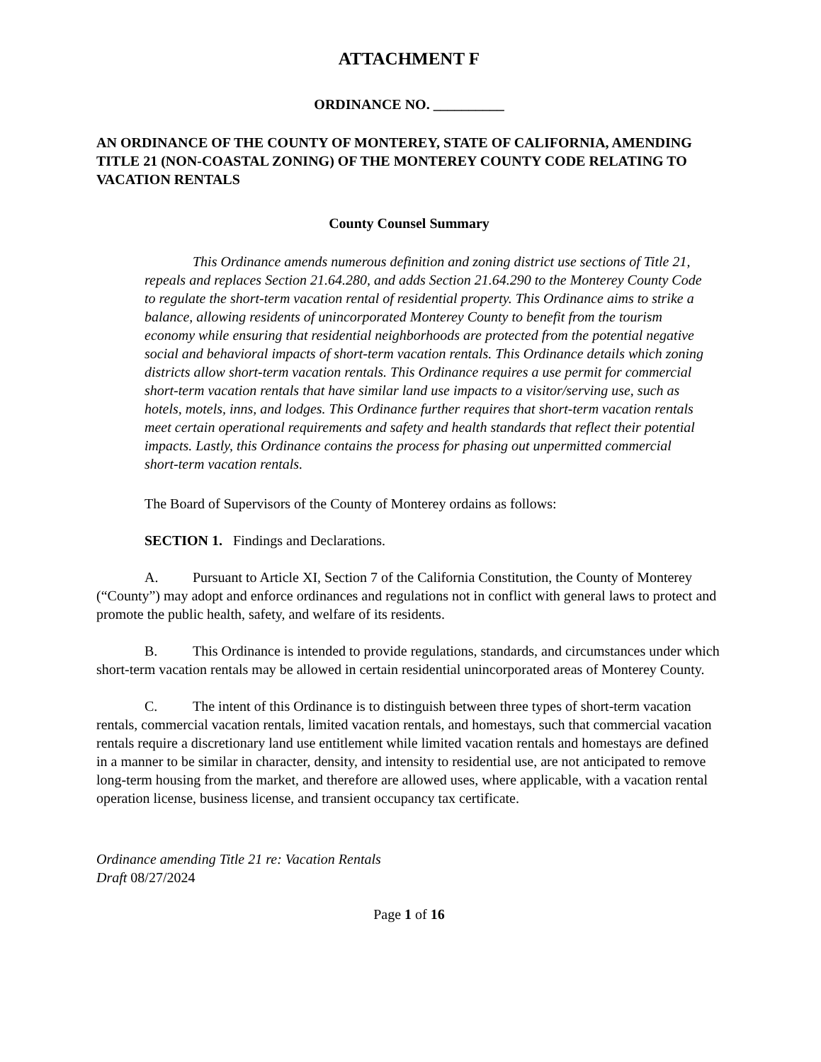ATTACHMENT F
ORDINANCE NO. __________
AN ORDINANCE OF THE COUNTY OF MONTEREY, STATE OF CALIFORNIA, AMENDING TITLE 21 (NON-COASTAL ZONING) OF THE MONTEREY COUNTY CODE RELATING TO VACATION RENTALS
County Counsel Summary
This Ordinance amends numerous definition and zoning district use sections of Title 21, repeals and replaces Section 21.64.280, and adds Section 21.64.290 to the Monterey County Code to regulate the short-term vacation rental of residential property. This Ordinance aims to strike a balance, allowing residents of unincorporated Monterey County to benefit from the tourism economy while ensuring that residential neighborhoods are protected from the potential negative social and behavioral impacts of short-term vacation rentals. This Ordinance details which zoning districts allow short-term vacation rentals. This Ordinance requires a use permit for commercial short-term vacation rentals that have similar land use impacts to a visitor/serving use, such as hotels, motels, inns, and lodges. This Ordinance further requires that short-term vacation rentals meet certain operational requirements and safety and health standards that reflect their potential impacts. Lastly, this Ordinance contains the process for phasing out unpermitted commercial short-term vacation rentals.
The Board of Supervisors of the County of Monterey ordains as follows:
SECTION 1. Findings and Declarations.
A. Pursuant to Article XI, Section 7 of the California Constitution, the County of Monterey (“County”) may adopt and enforce ordinances and regulations not in conflict with general laws to protect and promote the public health, safety, and welfare of its residents.
B. This Ordinance is intended to provide regulations, standards, and circumstances under which short-term vacation rentals may be allowed in certain residential unincorporated areas of Monterey County.
C. The intent of this Ordinance is to distinguish between three types of short-term vacation rentals, commercial vacation rentals, limited vacation rentals, and homestays, such that commercial vacation rentals require a discretionary land use entitlement while limited vacation rentals and homestays are defined in a manner to be similar in character, density, and intensity to residential use, are not anticipated to remove long-term housing from the market, and therefore are allowed uses, where applicable, with a vacation rental operation license, business license, and transient occupancy tax certificate.
Ordinance amending Title 21 re: Vacation Rentals
Draft 08/27/2024
Page 1 of 16